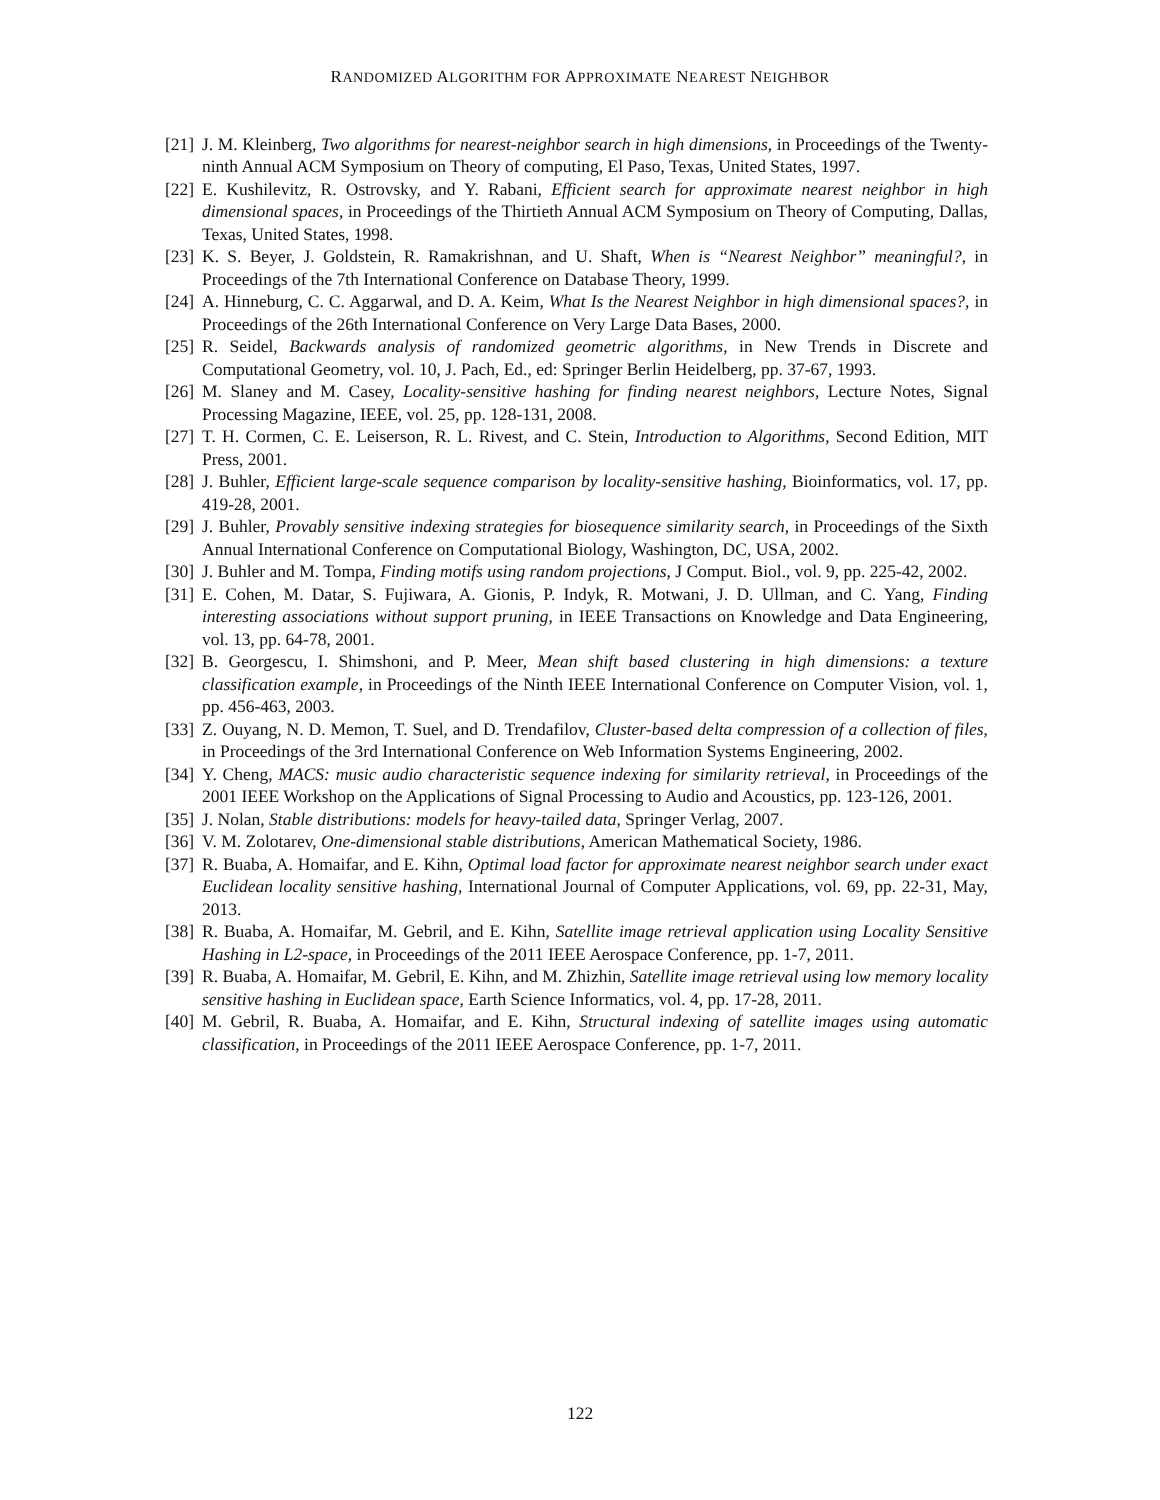RANDOMIZED ALGORITHM FOR APPROXIMATE NEAREST NEIGHBOR
[21]
J. M. Kleinberg, Two algorithms for nearest-neighbor search in high dimensions, in Proceedings of the Twenty-ninth Annual ACM Symposium on Theory of computing, El Paso, Texas, United States, 1997.
[22]
E. Kushilevitz, R. Ostrovsky, and Y. Rabani, Efficient search for approximate nearest neighbor in high dimensional spaces, in Proceedings of the Thirtieth Annual ACM Symposium on Theory of Computing, Dallas, Texas, United States, 1998.
[23]
K. S. Beyer, J. Goldstein, R. Ramakrishnan, and U. Shaft, When is “Nearest Neighbor” meaningful?, in Proceedings of the 7th International Conference on Database Theory, 1999.
[24]
A. Hinneburg, C. C. Aggarwal, and D. A. Keim, What Is the Nearest Neighbor in high dimensional spaces?, in Proceedings of the 26th International Conference on Very Large Data Bases, 2000.
[25]
R. Seidel, Backwards analysis of randomized geometric algorithms, in New Trends in Discrete and Computational Geometry, vol. 10, J. Pach, Ed., ed: Springer Berlin Heidelberg, pp. 37-67, 1993.
[26]
M. Slaney and M. Casey, Locality-sensitive hashing for finding nearest neighbors, Lecture Notes, Signal Processing Magazine, IEEE, vol. 25, pp. 128-131, 2008.
[27]
T. H. Cormen, C. E. Leiserson, R. L. Rivest, and C. Stein, Introduction to Algorithms, Second Edition, MIT Press, 2001.
[28]
J. Buhler, Efficient large-scale sequence comparison by locality-sensitive hashing, Bioinformatics, vol. 17, pp. 419-28, 2001.
[29]
J. Buhler, Provably sensitive indexing strategies for biosequence similarity search, in Proceedings of the Sixth Annual International Conference on Computational Biology, Washington, DC, USA, 2002.
[30]
J. Buhler and M. Tompa, Finding motifs using random projections, J Comput. Biol., vol. 9, pp. 225-42, 2002.
[31]
E. Cohen, M. Datar, S. Fujiwara, A. Gionis, P. Indyk, R. Motwani, J. D. Ullman, and C. Yang, Finding interesting associations without support pruning, in IEEE Transactions on Knowledge and Data Engineering, vol. 13, pp. 64-78, 2001.
[32]
B. Georgescu, I. Shimshoni, and P. Meer, Mean shift based clustering in high dimensions: a texture classification example, in Proceedings of the Ninth IEEE International Conference on Computer Vision, vol. 1, pp. 456-463, 2003.
[33]
Z. Ouyang, N. D. Memon, T. Suel, and D. Trendafilov, Cluster-based delta compression of a collection of files, in Proceedings of the 3rd International Conference on Web Information Systems Engineering, 2002.
[34]
Y. Cheng, MACS: music audio characteristic sequence indexing for similarity retrieval, in Proceedings of the 2001 IEEE Workshop on the Applications of Signal Processing to Audio and Acoustics, pp. 123-126, 2001.
[35]
J. Nolan, Stable distributions: models for heavy-tailed data, Springer Verlag, 2007.
[36]
V. M. Zolotarev, One-dimensional stable distributions, American Mathematical Society, 1986.
[37]
R. Buaba, A. Homaifar, and E. Kihn, Optimal load factor for approximate nearest neighbor search under exact Euclidean locality sensitive hashing, International Journal of Computer Applications, vol. 69, pp. 22-31, May, 2013.
[38]
R. Buaba, A. Homaifar, M. Gebril, and E. Kihn, Satellite image retrieval application using Locality Sensitive Hashing in L2-space, in Proceedings of the 2011 IEEE Aerospace Conference, pp. 1-7, 2011.
[39]
R. Buaba, A. Homaifar, M. Gebril, E. Kihn, and M. Zhizhin, Satellite image retrieval using low memory locality sensitive hashing in Euclidean space, Earth Science Informatics, vol. 4, pp. 17-28, 2011.
[40]
M. Gebril, R. Buaba, A. Homaifar, and E. Kihn, Structural indexing of satellite images using automatic classification, in Proceedings of the 2011 IEEE Aerospace Conference, pp. 1-7, 2011.
122